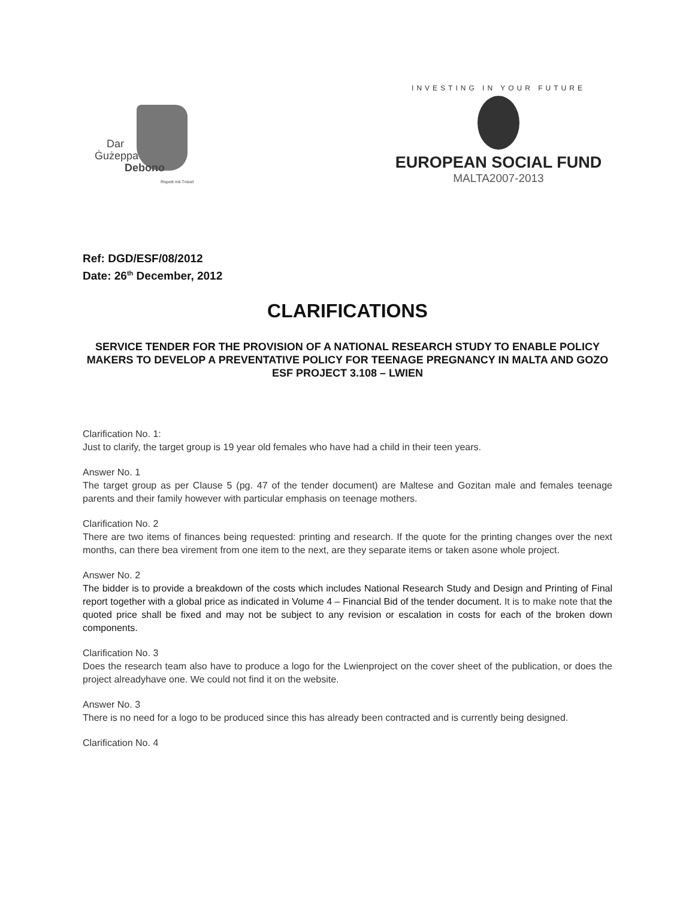Dar
Ġużeppa
Debono
Rispett mit-Tnissil
INVESTING IN YOUR FUTURE
EUROPEAN SOCIAL FUND
MALTA2007-2013
Ref: DGD/ESF/08/2012
Date: 26<sup>th</sup> December, 2012
CLARIFICATIONS
SERVICE TENDER FOR THE PROVISION OF A NATIONAL RESEARCH STUDY TO ENABLE POLICY MAKERS TO DEVELOP A PREVENTATIVE POLICY FOR TEENAGE PREGNANCY IN MALTA AND GOZO
ESF PROJECT 3.108 – LWIEN
Clarification No. 1:
Just to clarify, the target group is 19 year old females who have had a child in their teen years.
Answer No. 1
The target group as per Clause 5 (pg. 47 of the tender document) are Maltese and Gozitan male and females teenage parents and their family however with particular emphasis on teenage mothers.
Clarification No. 2
There are two items of finances being requested: printing and research. If the quote for the printing changes over the next months, can there bea virement from one item to the next, are they separate items or taken asone whole project.
Answer No. 2
The bidder is to provide a breakdown of the costs which includes National Research Study and Design and Printing of Final report together with a global price as indicated in Volume 4 – Financial Bid of the tender document. It is to make note that the quoted price shall be fixed and may not be subject to any revision or escalation in costs for each of the broken down components.
Clarification No. 3
Does the research team also have to produce a logo for the Lwienproject on the cover sheet of the publication, or does the project alreadyhave one. We could not find it on the website.
Answer No. 3
There is no need for a logo to be produced since this has already been contracted and is currently being designed.
Clarification No. 4